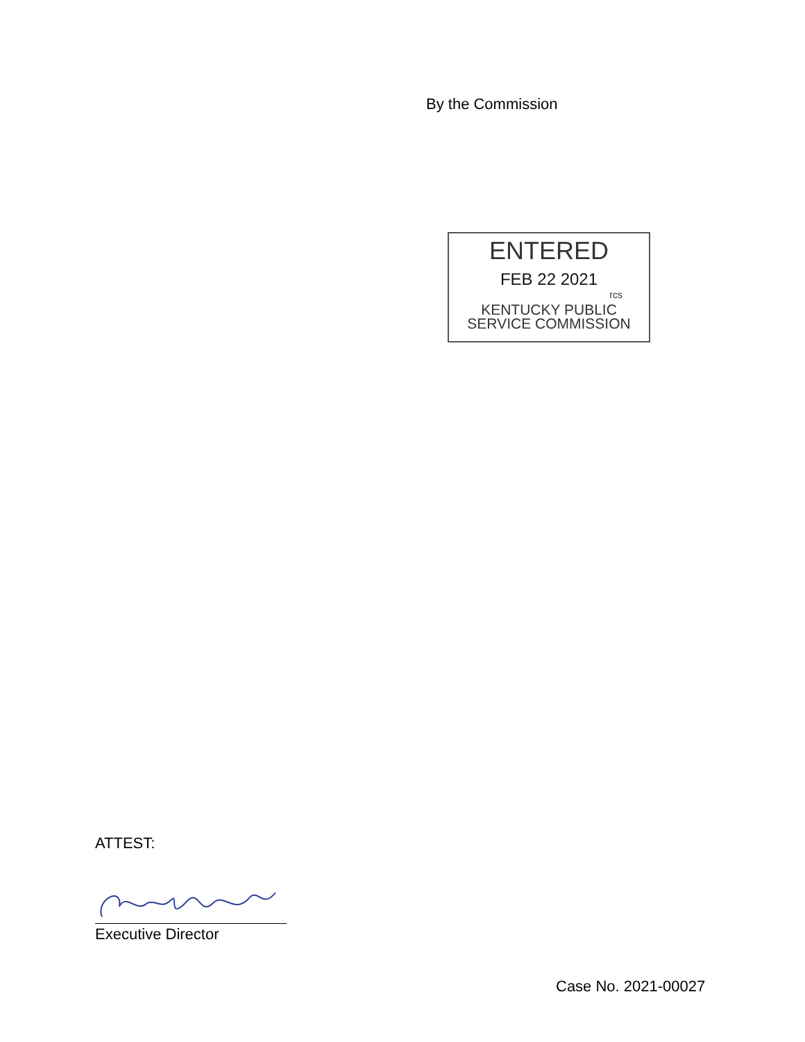By the Commission
ENTERED
FEB 22 2021
rcs
KENTUCKY PUBLIC
SERVICE COMMISSION
ATTEST:
Executive Director
Case No. 2021-00027